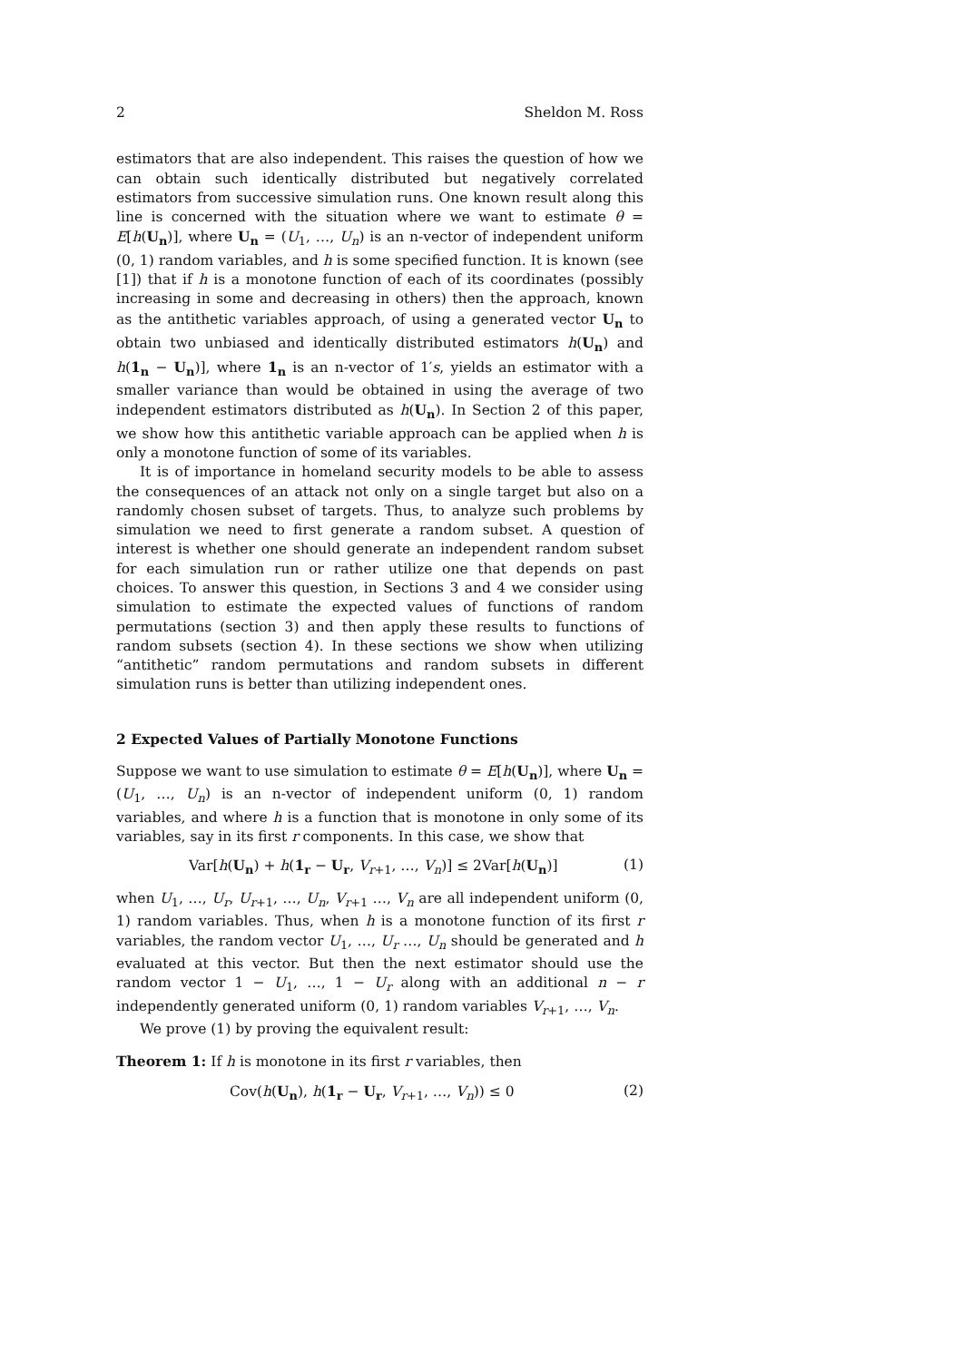2 Sheldon M. Ross
estimators that are also independent. This raises the question of how we can obtain such identically distributed but negatively correlated estimators from successive simulation runs. One known result along this line is concerned with the situation where we want to estimate θ = E[h(U<sub>n</sub>)], where U<sub>n</sub> = (U<sub>1</sub>, …, U<sub>n</sub>) is an n-vector of independent uniform (0, 1) random variables, and h is some specified function. It is known (see [1]) that if h is a monotone function of each of its coordinates (possibly increasing in some and decreasing in others) then the approach, known as the antithetic variables approach, of using a generated vector U<sub>n</sub> to obtain two unbiased and identically distributed estimators h(U<sub>n</sub>) and h(1<sub>n</sub> − U<sub>n</sub>)], where 1<sub>n</sub> is an n-vector of 1′s, yields an estimator with a smaller variance than would be obtained in using the average of two independent estimators distributed as h(U<sub>n</sub>). In Section 2 of this paper, we show how this antithetic variable approach can be applied when h is only a monotone function of some of its variables.
It is of importance in homeland security models to be able to assess the consequences of an attack not only on a single target but also on a randomly chosen subset of targets. Thus, to analyze such problems by simulation we need to first generate a random subset. A question of interest is whether one should generate an independent random subset for each simulation run or rather utilize one that depends on past choices. To answer this question, in Sections 3 and 4 we consider using simulation to estimate the expected values of functions of random permutations (section 3) and then apply these results to functions of random subsets (section 4). In these sections we show when utilizing “antithetic” random permutations and random subsets in different simulation runs is better than utilizing independent ones.
2 Expected Values of Partially Monotone Functions
Suppose we want to use simulation to estimate θ = E[h(U<sub>n</sub>)], where U<sub>n</sub> = (U<sub>1</sub>, …, U<sub>n</sub>) is an n-vector of independent uniform (0, 1) random variables, and where h is a function that is monotone in only some of its variables, say in its first r components. In this case, we show that
Var[h(U<sub>n</sub>) + h(1<sub>r</sub> − U<sub>r</sub>, V<sub>r+1</sub>, …, V<sub>n</sub>)] ≤ 2Var[h(U<sub>n</sub>)] (1)
when U<sub>1</sub>, …, U<sub>r</sub>, U<sub>r+1</sub>, …, U<sub>n</sub>, V<sub>r+1</sub> …, V<sub>n</sub> are all independent uniform (0, 1) random variables. Thus, when h is a monotone function of its first r variables, the random vector U<sub>1</sub>, …, U<sub>r</sub> …, U<sub>n</sub> should be generated and h evaluated at this vector. But then the next estimator should use the random vector 1 − U<sub>1</sub>, …, 1 − U<sub>r</sub> along with an additional n − r independently generated uniform (0, 1) random variables V<sub>r+1</sub>, …, V<sub>n</sub>.
We prove (1) by proving the equivalent result:
Theorem 1: If h is monotone in its first r variables, then
Cov(h(U<sub>n</sub>), h(1<sub>r</sub> − U<sub>r</sub>, V<sub>r+1</sub>, …, V<sub>n</sub>)) ≤ 0 (2)